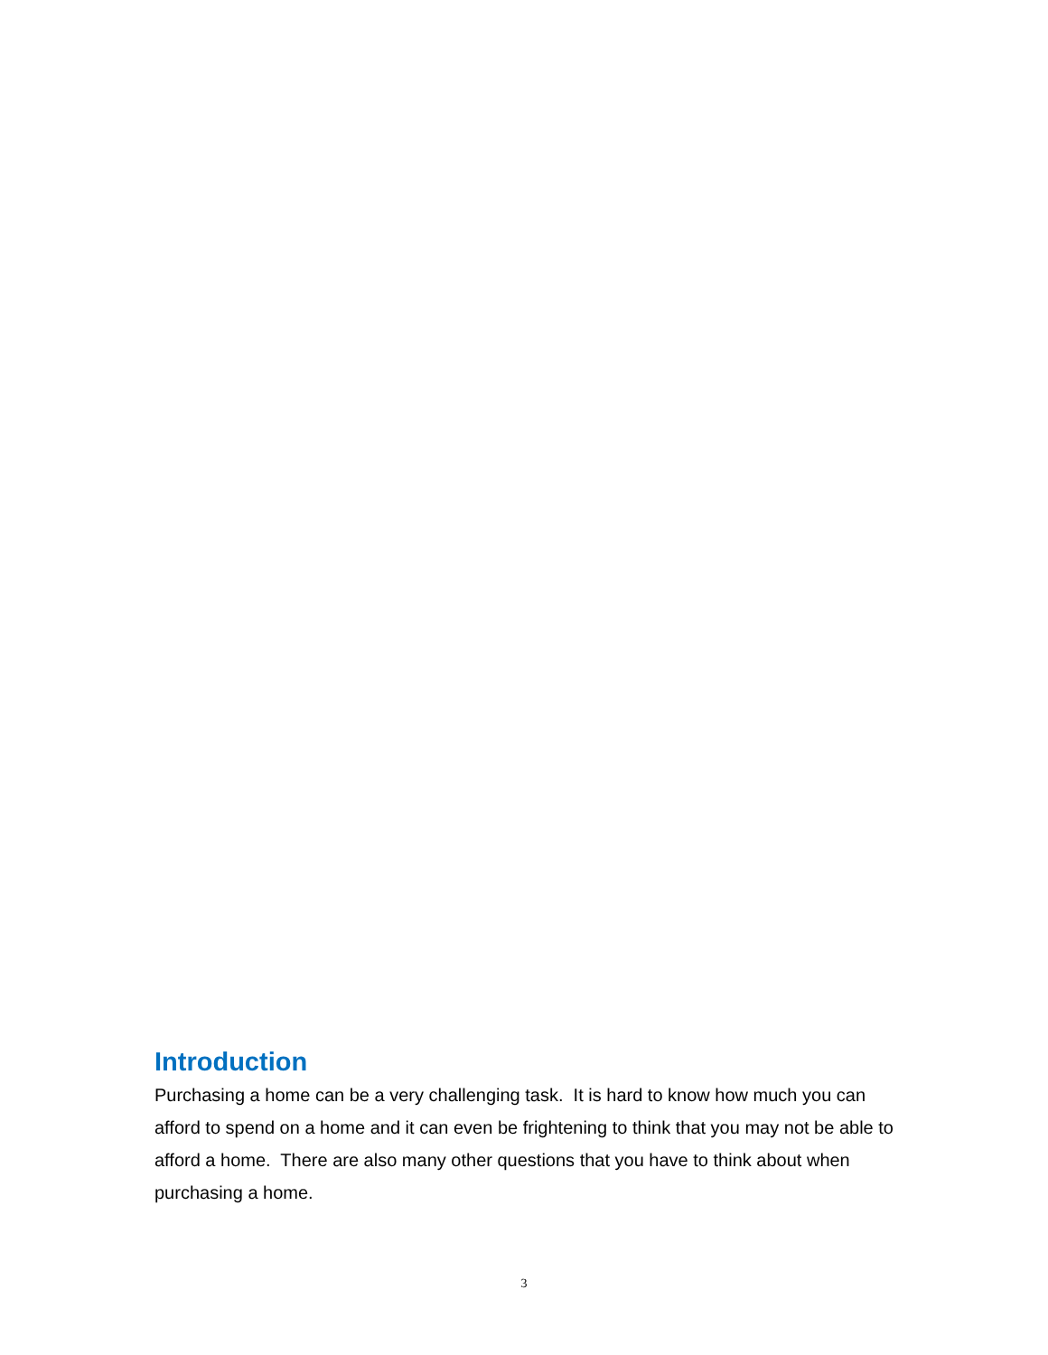Introduction
Purchasing a home can be a very challenging task. It is hard to know how much you can afford to spend on a home and it can even be frightening to think that you may not be able to afford a home. There are also many other questions that you have to think about when purchasing a home.
3